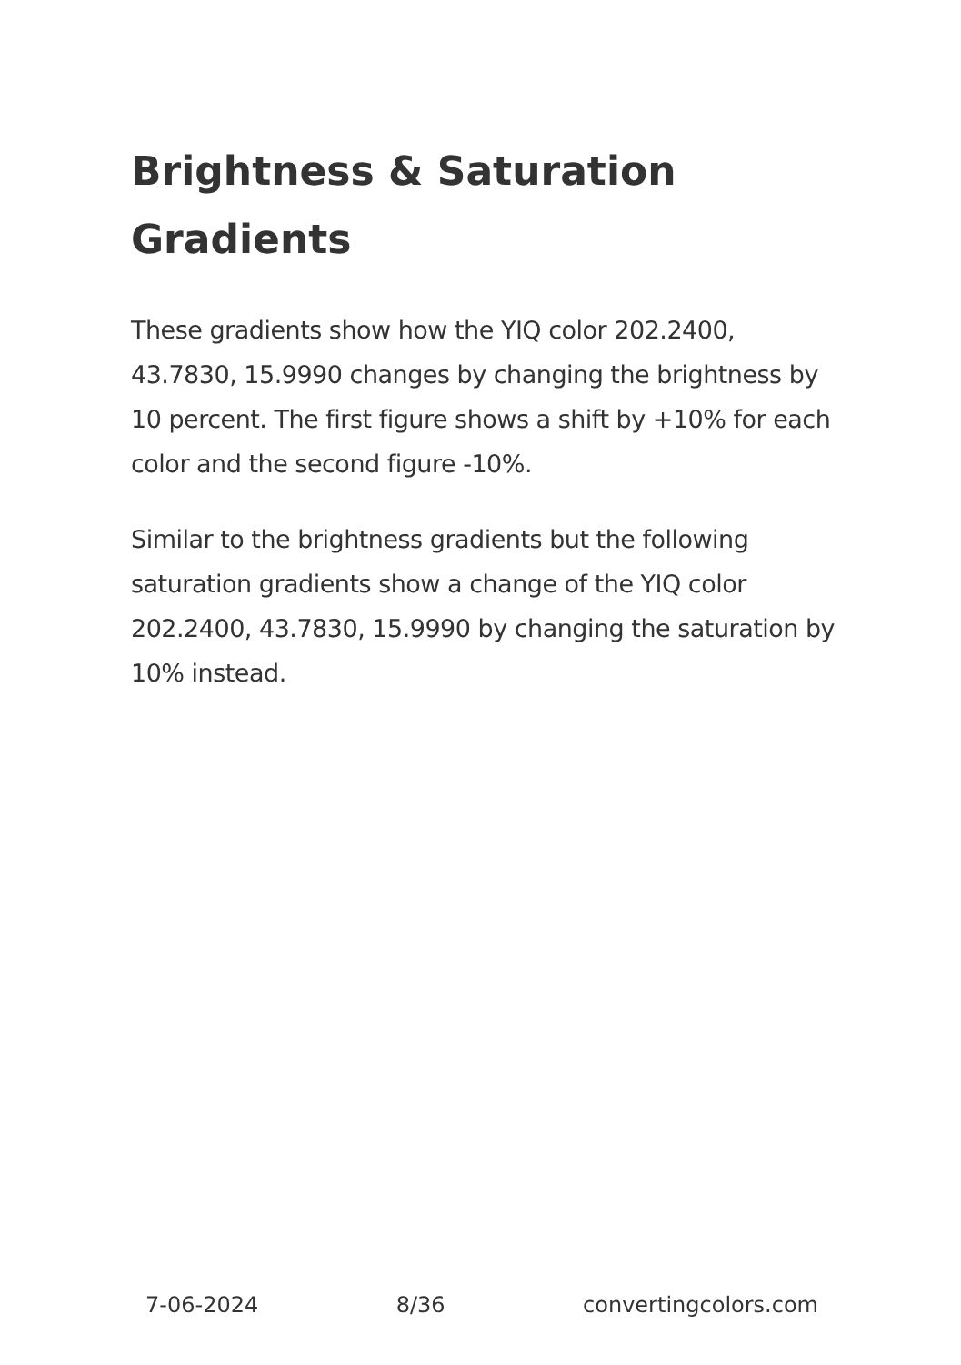Brightness & Saturation Gradients
These gradients show how the YIQ color 202.2400, 43.7830, 15.9990 changes by changing the brightness by 10 percent. The first figure shows a shift by +10% for each color and the second figure -10%.
Similar to the brightness gradients but the following saturation gradients show a change of the YIQ color 202.2400, 43.7830, 15.9990 by changing the saturation by 10% instead.
7-06-2024 8/36 convertingcolors.com